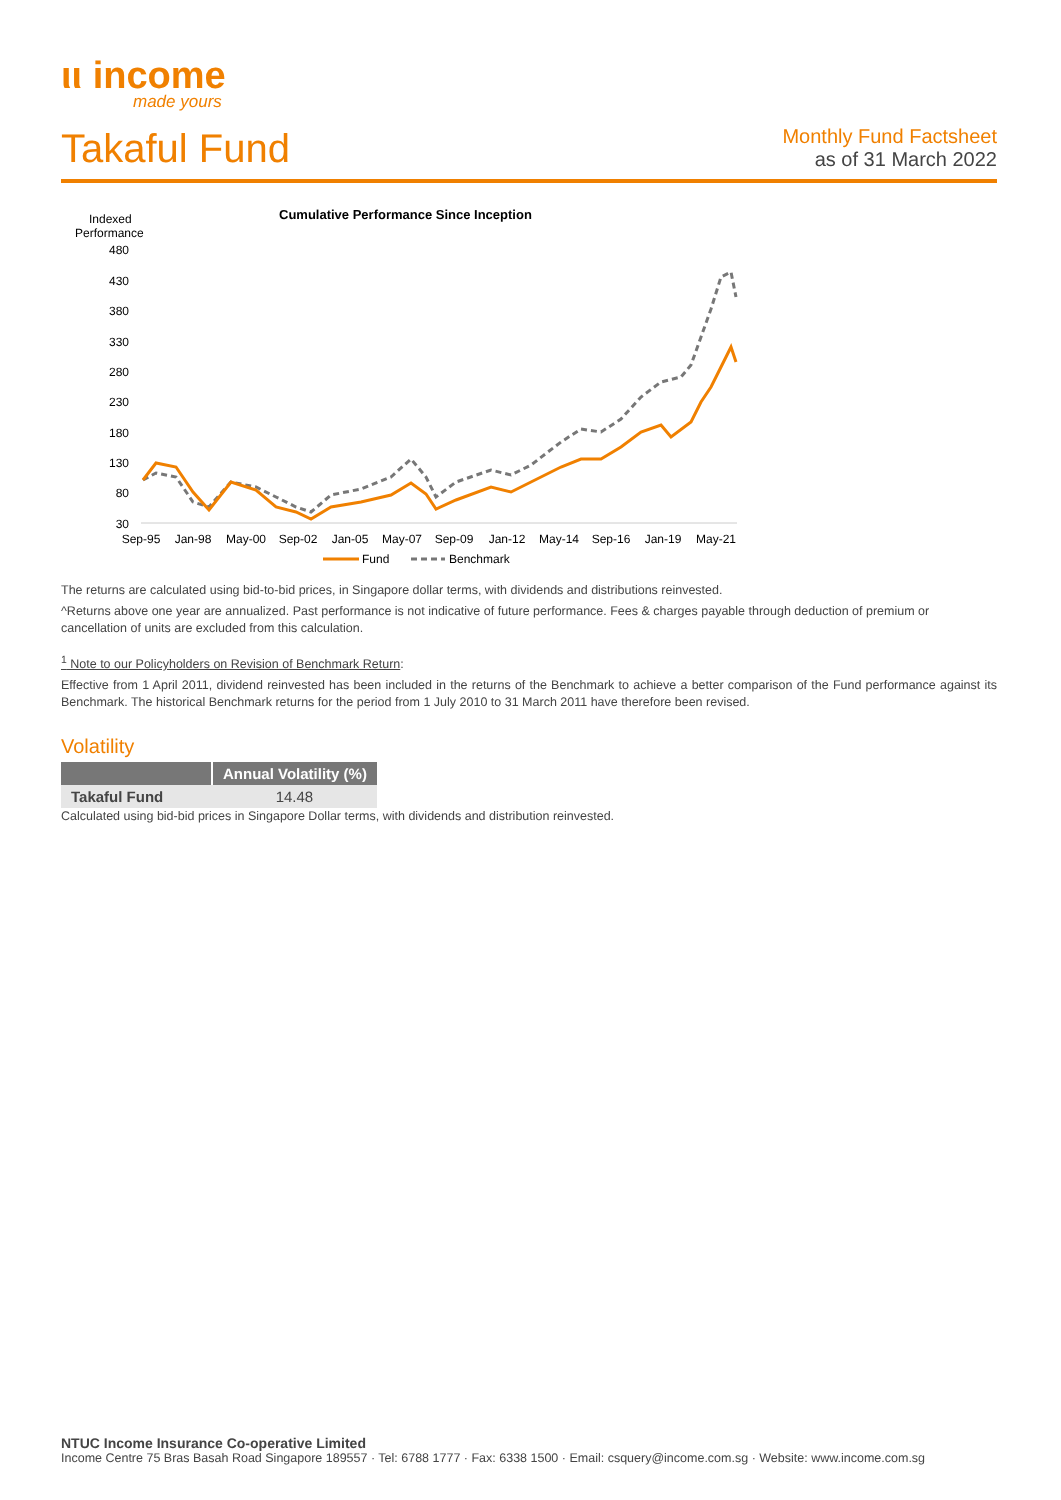ιι income
made yours
Takaful Fund
Monthly Fund Factsheet
as of 31 March 2022
Indexed
Performance
Cumulative Performance Since Inception
480
430
380
330
280
230
180
130
80
30
Sep-95
Jan-98
May-00
Sep-02
Jan-05
May-07
Sep-09
Jan-12
May-14
Sep-16
Jan-19
May-21
Fund
Benchmark
The returns are calculated using bid-to-bid prices, in Singapore dollar terms, with dividends and distributions reinvested.
^Returns above one year are annualized. Past performance is not indicative of future performance. Fees & charges payable through deduction of premium or cancellation of units are excluded from this calculation.
<sup>1</sup> Note to our Policyholders on Revision of Benchmark Return:
Effective from 1 April 2011, dividend reinvested has been included in the returns of the Benchmark to achieve a better comparison of the Fund performance against its Benchmark. The historical Benchmark returns for the period from 1 July 2010 to 31 March 2011 have therefore been revised.
Volatility
| | Annual Volatility (%) |
| --- | --- |
| Takaful Fund | 14.48 |
Calculated using bid-bid prices in Singapore Dollar terms, with dividends and distribution reinvested.
NTUC Income Insurance Co-operative Limited
Income Centre 75 Bras Basah Road Singapore 189557 · Tel: 6788 1777 · Fax: 6338 1500 · Email: csquery@income.com.sg · Website: www.income.com.sg